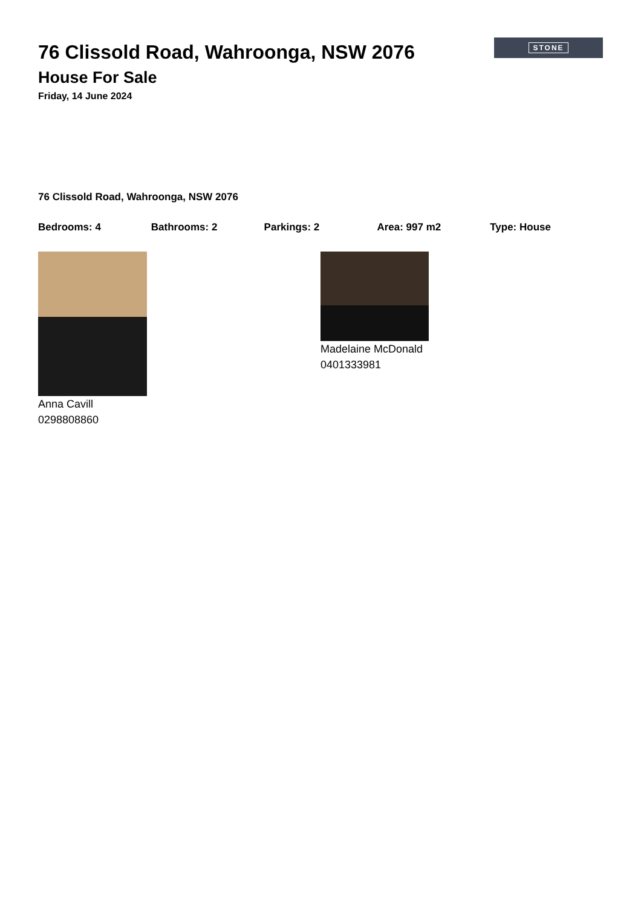76 Clissold Road, Wahroonga, NSW 2076
House For Sale
Friday, 14 June 2024
STONE
76 Clissold Road, Wahroonga, NSW 2076
Bedrooms: 4 Bathrooms: 2 Parkings: 2 Area: 997 m2 Type: House
Anna Cavill
0298808860
Madelaine McDonald
0401333981